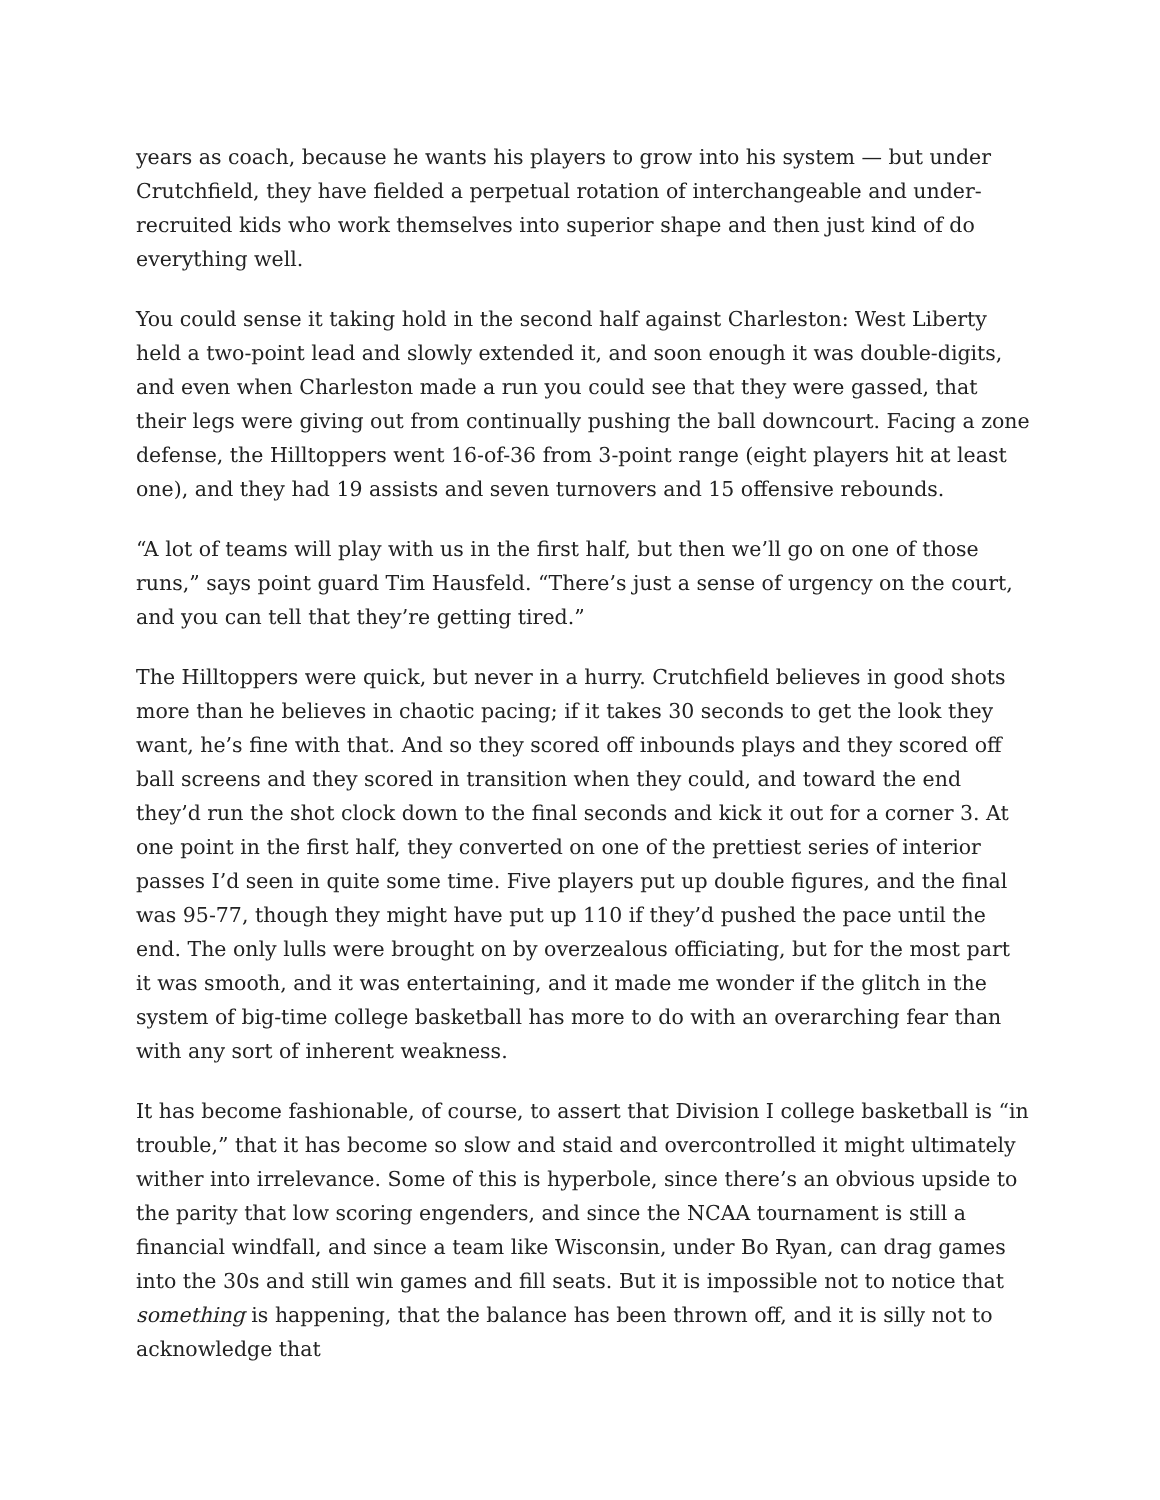years as coach, because he wants his players to grow into his system — but under Crutchfield, they have fielded a perpetual rotation of interchangeable and under-recruited kids who work themselves into superior shape and then just kind of do everything well.
You could sense it taking hold in the second half against Charleston: West Liberty held a two-point lead and slowly extended it, and soon enough it was double-digits, and even when Charleston made a run you could see that they were gassed, that their legs were giving out from continually pushing the ball downcourt. Facing a zone defense, the Hilltoppers went 16-of-36 from 3-point range (eight players hit at least one), and they had 19 assists and seven turnovers and 15 offensive rebounds.
“A lot of teams will play with us in the first half, but then we’ll go on one of those runs,” says point guard Tim Hausfeld. “There’s just a sense of urgency on the court, and you can tell that they’re getting tired.”
The Hilltoppers were quick, but never in a hurry. Crutchfield believes in good shots more than he believes in chaotic pacing; if it takes 30 seconds to get the look they want, he’s fine with that. And so they scored off inbounds plays and they scored off ball screens and they scored in transition when they could, and toward the end they’d run the shot clock down to the final seconds and kick it out for a corner 3. At one point in the first half, they converted on one of the prettiest series of interior passes I’d seen in quite some time. Five players put up double figures, and the final was 95-77, though they might have put up 110 if they’d pushed the pace until the end. The only lulls were brought on by overzealous officiating, but for the most part it was smooth, and it was entertaining, and it made me wonder if the glitch in the system of big-time college basketball has more to do with an overarching fear than with any sort of inherent weakness.
It has become fashionable, of course, to assert that Division I college basketball is “in trouble,” that it has become so slow and staid and overcontrolled it might ultimately wither into irrelevance. Some of this is hyperbole, since there’s an obvious upside to the parity that low scoring engenders, and since the NCAA tournament is still a financial windfall, and since a team like Wisconsin, under Bo Ryan, can drag games into the 30s and still win games and fill seats. But it is impossible not to notice that something is happening, that the balance has been thrown off, and it is silly not to acknowledge that